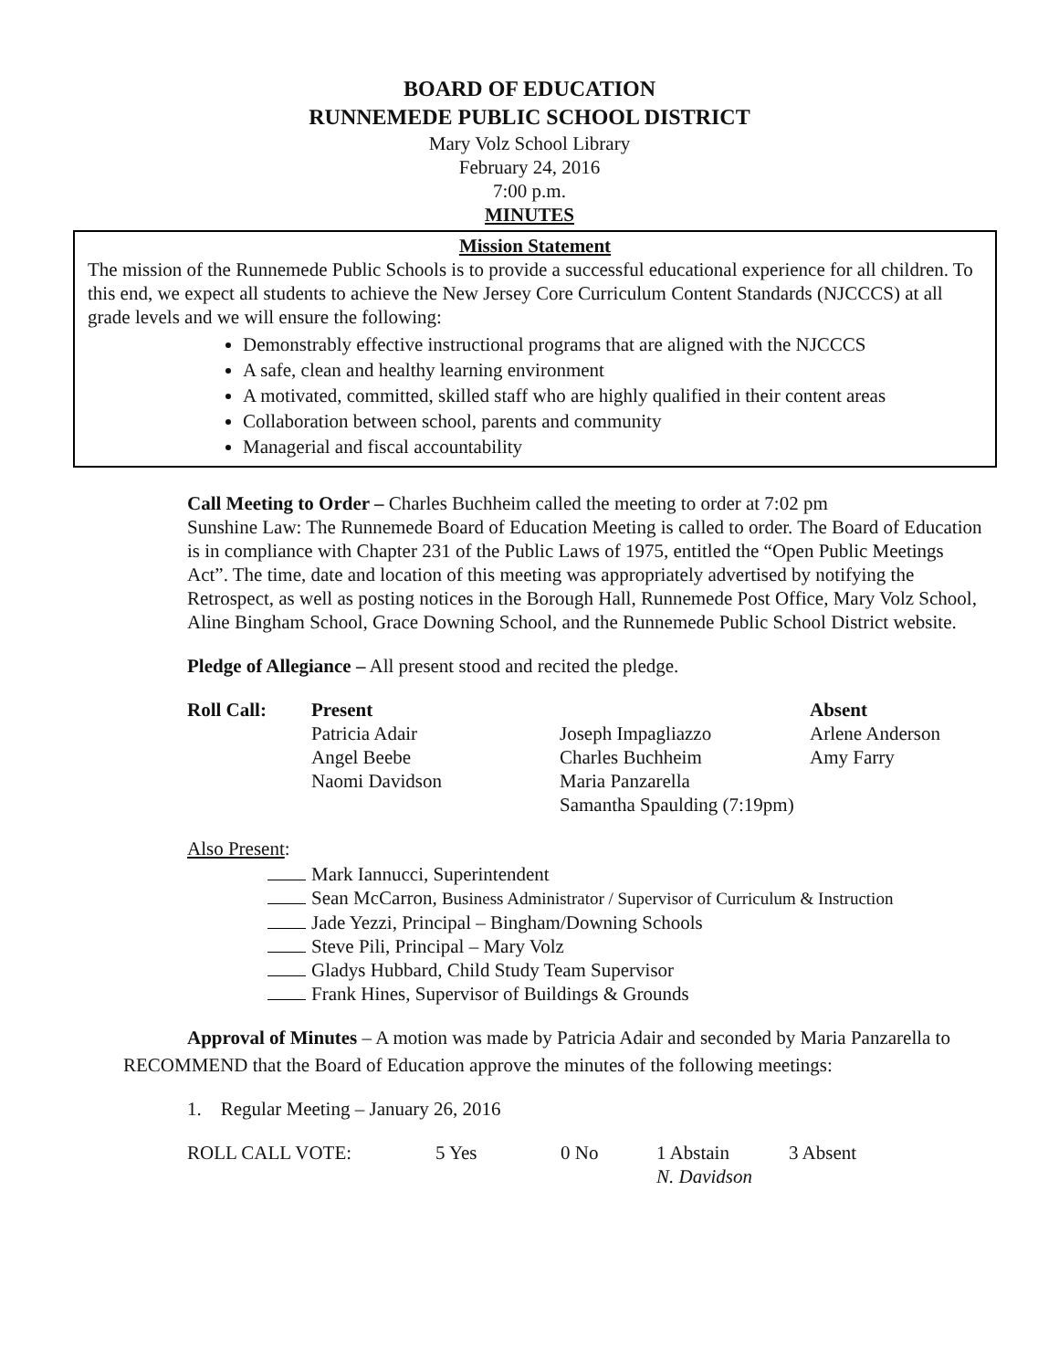BOARD OF EDUCATION
RUNNEMEDE PUBLIC SCHOOL DISTRICT
Mary Volz School Library
February 24, 2016
7:00 p.m.
MINUTES
Mission Statement
The mission of the Runnemede Public Schools is to provide a successful educational experience for all children. To this end, we expect all students to achieve the New Jersey Core Curriculum Content Standards (NJCCCS) at all grade levels and we will ensure the following:
Demonstrably effective instructional programs that are aligned with the NJCCCS
A safe, clean and healthy learning environment
A motivated, committed, skilled staff who are highly qualified in their content areas
Collaboration between school, parents and community
Managerial and fiscal accountability
Call Meeting to Order – Charles Buchheim called the meeting to order at 7:02 pm
Sunshine Law: The Runnemede Board of Education Meeting is called to order. The Board of Education is in compliance with Chapter 231 of the Public Laws of 1975, entitled the “Open Public Meetings Act”. The time, date and location of this meeting was appropriately advertised by notifying the Retrospect, as well as posting notices in the Borough Hall, Runnemede Post Office, Mary Volz School, Aline Bingham School, Grace Downing School, and the Runnemede Public School District website.
Pledge of Allegiance – All present stood and recited the pledge.
| Roll Call: | Present | | Absent |
| | Patricia Adair | Joseph Impagliazzo | Arlene Anderson |
| | Angel Beebe | Charles Buchheim | Amy Farry |
| | Naomi Davidson | Maria Panzarella | |
| | | Samantha Spaulding (7:19pm) | |
Also Present:
Mark Iannucci, Superintendent
Sean McCarron, Business Administrator / Supervisor of Curriculum & Instruction
Jade Yezzi, Principal – Bingham/Downing Schools
Steve Pili, Principal – Mary Volz
Gladys Hubbard, Child Study Team Supervisor
Frank Hines, Supervisor of Buildings & Grounds
Approval of Minutes – A motion was made by Patricia Adair and seconded by Maria Panzarella to
RECOMMEND that the Board of Education approve the minutes of the following meetings:
1. Regular Meeting – January 26, 2016
| ROLL CALL VOTE: | 5 Yes | 0 No | 1 Abstain | 3 Absent |
| | | | N. Davidson | |